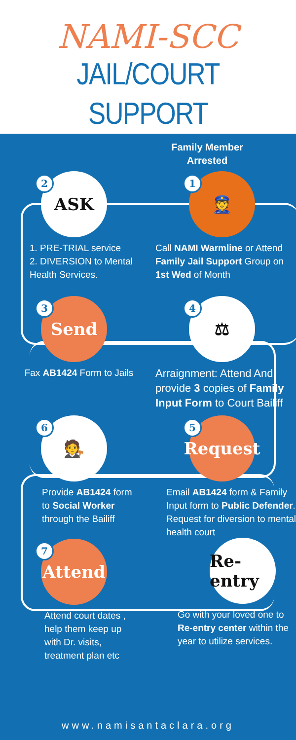NAMI-SCC
JAIL/COURT SUPPORT
Family Member Arrested
2 ASK
1. PRE-TRIAL service
2. DIVERSION to Mental Health Services.
1 👮
Call NAMI Warmline or Attend Family Jail Support Group on 1st Wed of Month
3 Send
Fax AB1424 Form to Jails
4 ⚖
Arraignment: Attend And provide 3 copies of Family Input Form to Court Bailiff
6 🧑‍⚖️
Provide AB1424 form to Social Worker through the Bailiff
5 Request
Email AB1424 form & Family Input form to Public Defender. Request for diversion to mental health court
7 Attend
Attend court dates , help them keep up with Dr. visits, treatment plan etc
Re-entry
Go with your loved one to Re-entry center within the year to utilize services.
www.namisantaclara.org